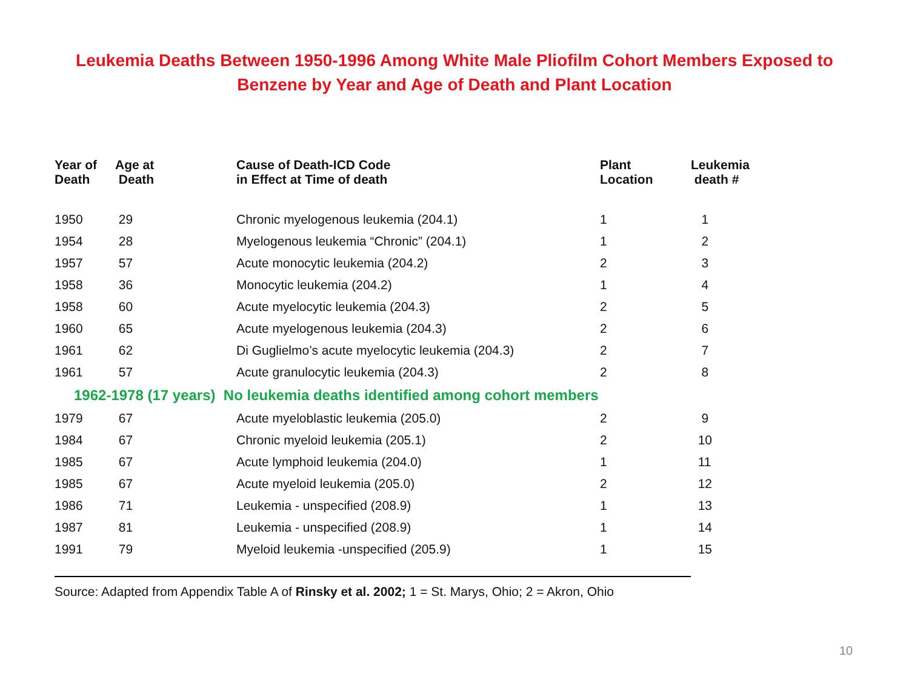Leukemia Deaths Between 1950-1996 Among White Male Pliofilm Cohort Members Exposed to Benzene by Year and Age of Death and Plant Location
| Year of Death | Age at Death | Cause of Death-ICD Code in Effect at Time of death | Plant Location | Leukemia death # |
| --- | --- | --- | --- | --- |
| 1950 | 29 | Chronic myelogenous leukemia (204.1) | 1 | 1 |
| 1954 | 28 | Myelogenous leukemia “Chronic” (204.1) | 1 | 2 |
| 1957 | 57 | Acute monocytic leukemia (204.2) | 2 | 3 |
| 1958 | 36 | Monocytic leukemia (204.2) | 1 | 4 |
| 1958 | 60 | Acute myelocytic leukemia (204.3) | 2 | 5 |
| 1960 | 65 | Acute myelogenous leukemia (204.3) | 2 | 6 |
| 1961 | 62 | Di Guglielmo’s acute myelocytic leukemia (204.3) | 2 | 7 |
| 1961 | 57 | Acute granulocytic leukemia (204.3) | 2 | 8 |
| 1962-1978 (17 years) No leukemia deaths identified among cohort members | | | | |
| 1979 | 67 | Acute myeloblastic leukemia (205.0) | 2 | 9 |
| 1984 | 67 | Chronic myeloid leukemia (205.1) | 2 | 10 |
| 1985 | 67 | Acute lymphoid leukemia (204.0) | 1 | 11 |
| 1985 | 67 | Acute myeloid leukemia (205.0) | 2 | 12 |
| 1986 | 71 | Leukemia - unspecified (208.9) | 1 | 13 |
| 1987 | 81 | Leukemia - unspecified (208.9) | 1 | 14 |
| 1991 | 79 | Myeloid leukemia -unspecified (205.9) | 1 | 15 |
Source: Adapted from Appendix Table A of Rinsky et al. 2002; 1 = St. Marys, Ohio; 2 = Akron, Ohio
10